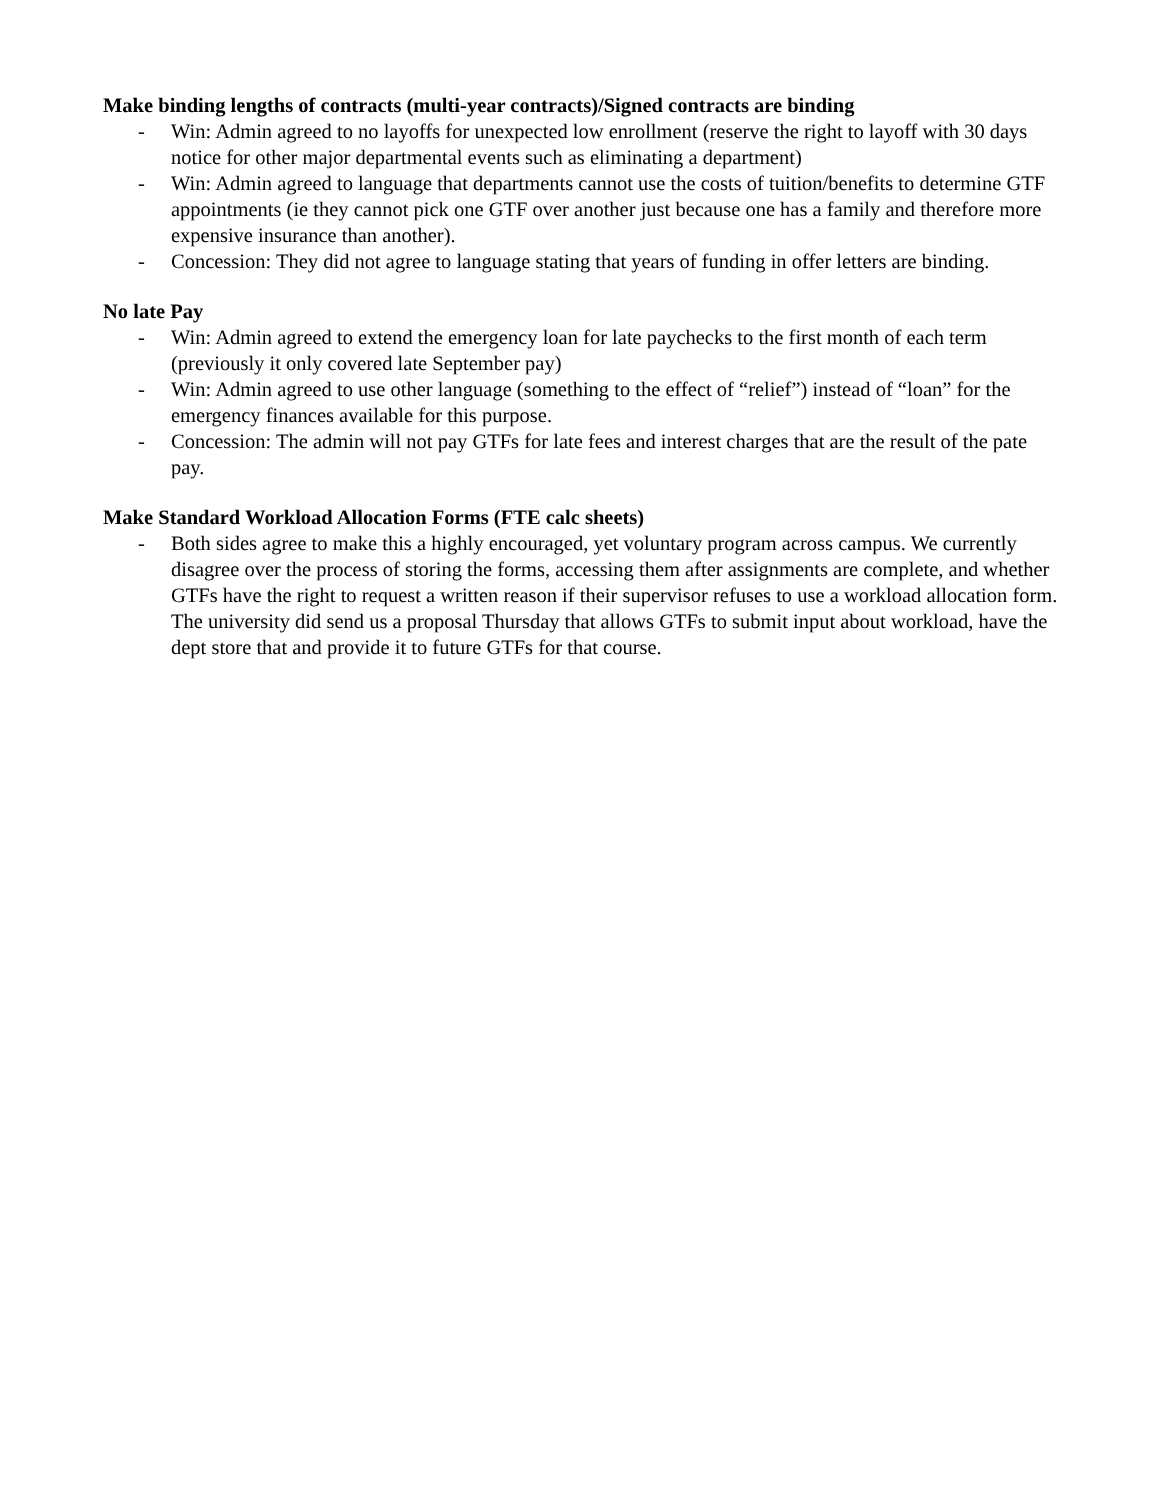Make binding lengths of contracts (multi-year contracts)/Signed contracts are binding
- Win: Admin agreed to no layoffs for unexpected low enrollment (reserve the right to layoff with 30 days notice for other major departmental events such as eliminating a department)
- Win: Admin agreed to language that departments cannot use the costs of tuition/benefits to determine GTF appointments (ie they cannot pick one GTF over another just because one has a family and therefore more expensive insurance than another).
- Concession: They did not agree to language stating that years of funding in offer letters are binding.
No late Pay
- Win: Admin agreed to extend the emergency loan for late paychecks to the first month of each term (previously it only covered late September pay)
- Win: Admin agreed to use other language (something to the effect of “relief”) instead of “loan” for the emergency finances available for this purpose.
- Concession: The admin will not pay GTFs for late fees and interest charges that are the result of the pate pay.
Make Standard Workload Allocation Forms (FTE calc sheets)
- Both sides agree to make this a highly encouraged, yet voluntary program across campus. We currently disagree over the process of storing the forms, accessing them after assignments are complete, and whether GTFs have the right to request a written reason if their supervisor refuses to use a workload allocation form. The university did send us a proposal Thursday that allows GTFs to submit input about workload, have the dept store that and provide it to future GTFs for that course.